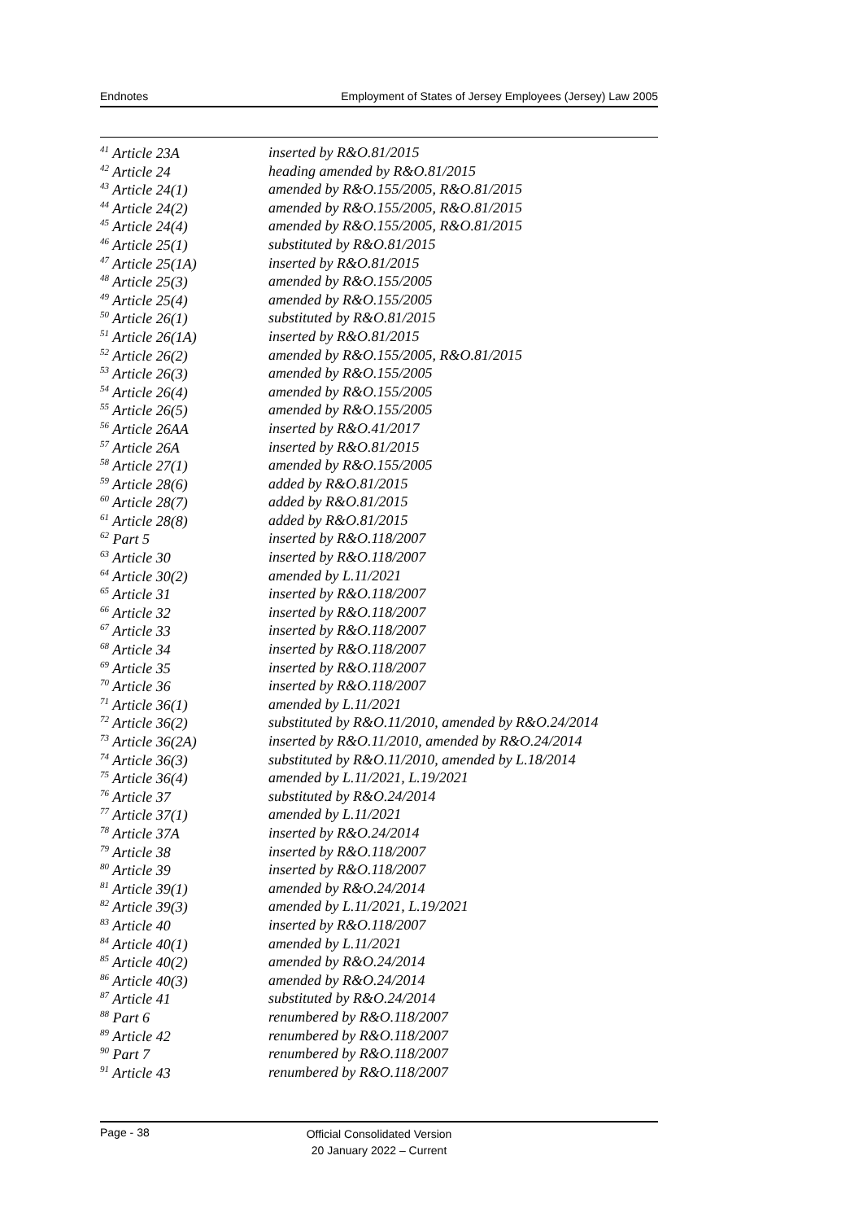Endnotes Employment of States of Jersey Employees (Jersey) Law 2005
| <sup>41</sup> Article 23A | inserted by R&O.81/2015 |
| <sup>42</sup> Article 24 | heading amended by R&O.81/2015 |
| <sup>43</sup> Article 24(1) | amended by R&O.155/2005, R&O.81/2015 |
| <sup>44</sup> Article 24(2) | amended by R&O.155/2005, R&O.81/2015 |
| <sup>45</sup> Article 24(4) | amended by R&O.155/2005, R&O.81/2015 |
| <sup>46</sup> Article 25(1) | substituted by R&O.81/2015 |
| <sup>47</sup> Article 25(1A) | inserted by R&O.81/2015 |
| <sup>48</sup> Article 25(3) | amended by R&O.155/2005 |
| <sup>49</sup> Article 25(4) | amended by R&O.155/2005 |
| <sup>50</sup> Article 26(1) | substituted by R&O.81/2015 |
| <sup>51</sup> Article 26(1A) | inserted by R&O.81/2015 |
| <sup>52</sup> Article 26(2) | amended by R&O.155/2005, R&O.81/2015 |
| <sup>53</sup> Article 26(3) | amended by R&O.155/2005 |
| <sup>54</sup> Article 26(4) | amended by R&O.155/2005 |
| <sup>55</sup> Article 26(5) | amended by R&O.155/2005 |
| <sup>56</sup> Article 26AA | inserted by R&O.41/2017 |
| <sup>57</sup> Article 26A | inserted by R&O.81/2015 |
| <sup>58</sup> Article 27(1) | amended by R&O.155/2005 |
| <sup>59</sup> Article 28(6) | added by R&O.81/2015 |
| <sup>60</sup> Article 28(7) | added by R&O.81/2015 |
| <sup>61</sup> Article 28(8) | added by R&O.81/2015 |
| <sup>62</sup> Part 5 | inserted by R&O.118/2007 |
| <sup>63</sup> Article 30 | inserted by R&O.118/2007 |
| <sup>64</sup> Article 30(2) | amended by L.11/2021 |
| <sup>65</sup> Article 31 | inserted by R&O.118/2007 |
| <sup>66</sup> Article 32 | inserted by R&O.118/2007 |
| <sup>67</sup> Article 33 | inserted by R&O.118/2007 |
| <sup>68</sup> Article 34 | inserted by R&O.118/2007 |
| <sup>69</sup> Article 35 | inserted by R&O.118/2007 |
| <sup>70</sup> Article 36 | inserted by R&O.118/2007 |
| <sup>71</sup> Article 36(1) | amended by L.11/2021 |
| <sup>72</sup> Article 36(2) | substituted by R&O.11/2010, amended by R&O.24/2014 |
| <sup>73</sup> Article 36(2A) | inserted by R&O.11/2010, amended by R&O.24/2014 |
| <sup>74</sup> Article 36(3) | substituted by R&O.11/2010, amended by L.18/2014 |
| <sup>75</sup> Article 36(4) | amended by L.11/2021, L.19/2021 |
| <sup>76</sup> Article 37 | substituted by R&O.24/2014 |
| <sup>77</sup> Article 37(1) | amended by L.11/2021 |
| <sup>78</sup> Article 37A | inserted by R&O.24/2014 |
| <sup>79</sup> Article 38 | inserted by R&O.118/2007 |
| <sup>80</sup> Article 39 | inserted by R&O.118/2007 |
| <sup>81</sup> Article 39(1) | amended by R&O.24/2014 |
| <sup>82</sup> Article 39(3) | amended by L.11/2021, L.19/2021 |
| <sup>83</sup> Article 40 | inserted by R&O.118/2007 |
| <sup>84</sup> Article 40(1) | amended by L.11/2021 |
| <sup>85</sup> Article 40(2) | amended by R&O.24/2014 |
| <sup>86</sup> Article 40(3) | amended by R&O.24/2014 |
| <sup>87</sup> Article 41 | substituted by R&O.24/2014 |
| <sup>88</sup> Part 6 | renumbered by R&O.118/2007 |
| <sup>89</sup> Article 42 | renumbered by R&O.118/2007 |
| <sup>90</sup> Part 7 | renumbered by R&O.118/2007 |
| <sup>91</sup> Article 43 | renumbered by R&O.118/2007 |
Page - 38
Official Consolidated Version
20 January 2022 – Current